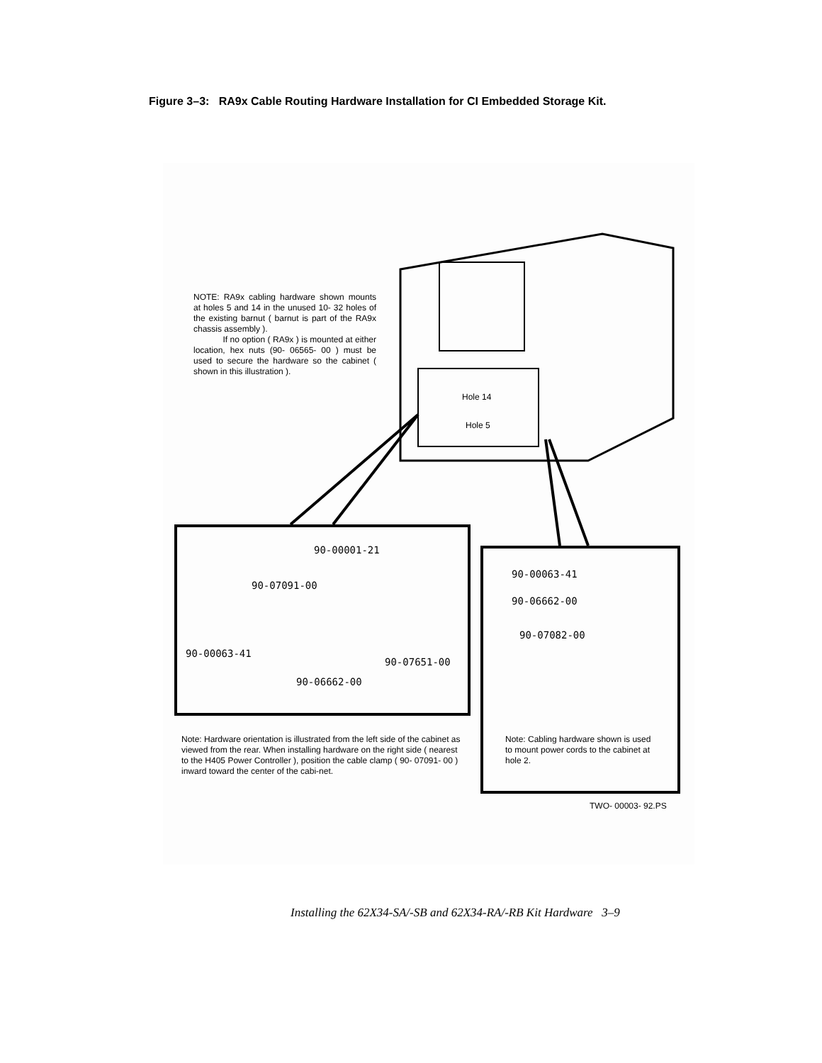Figure 3–3: RA9x Cable Routing Hardware Installation for CI Embedded Storage Kit.
NOTE: RA9x cabling hardware shown mounts at holes 5 and 14 in the unused 10- 32 holes of the existing barnut ( barnut is part of the RA9x chassis assembly ).
If no option ( RA9x ) is mounted at either location, hex nuts (90- 06565- 00 ) must be used to secure the hardware so the cabinet ( shown in this illustration ).
Hole 14
Hole 5
90-00001-21
90-07091-00
90-00063-41
90-07651-00
90-06662-00
90-00063-41
90-06662-00
90-07082-00
Note: Hardware orientation is illustrated from the left side of the cabinet as viewed from the rear. When installing hardware on the right side ( nearest to the H405 Power Controller ), position the cable clamp ( 90- 07091- 00 ) inward toward the center of the cabi-net.
Note: Cabling hardware shown is used to mount power cords to the cabinet at hole 2.
TWO- 00003- 92.PS
Installing the 62X34-SA/-SB and 62X34-RA/-RB Kit Hardware 3–9